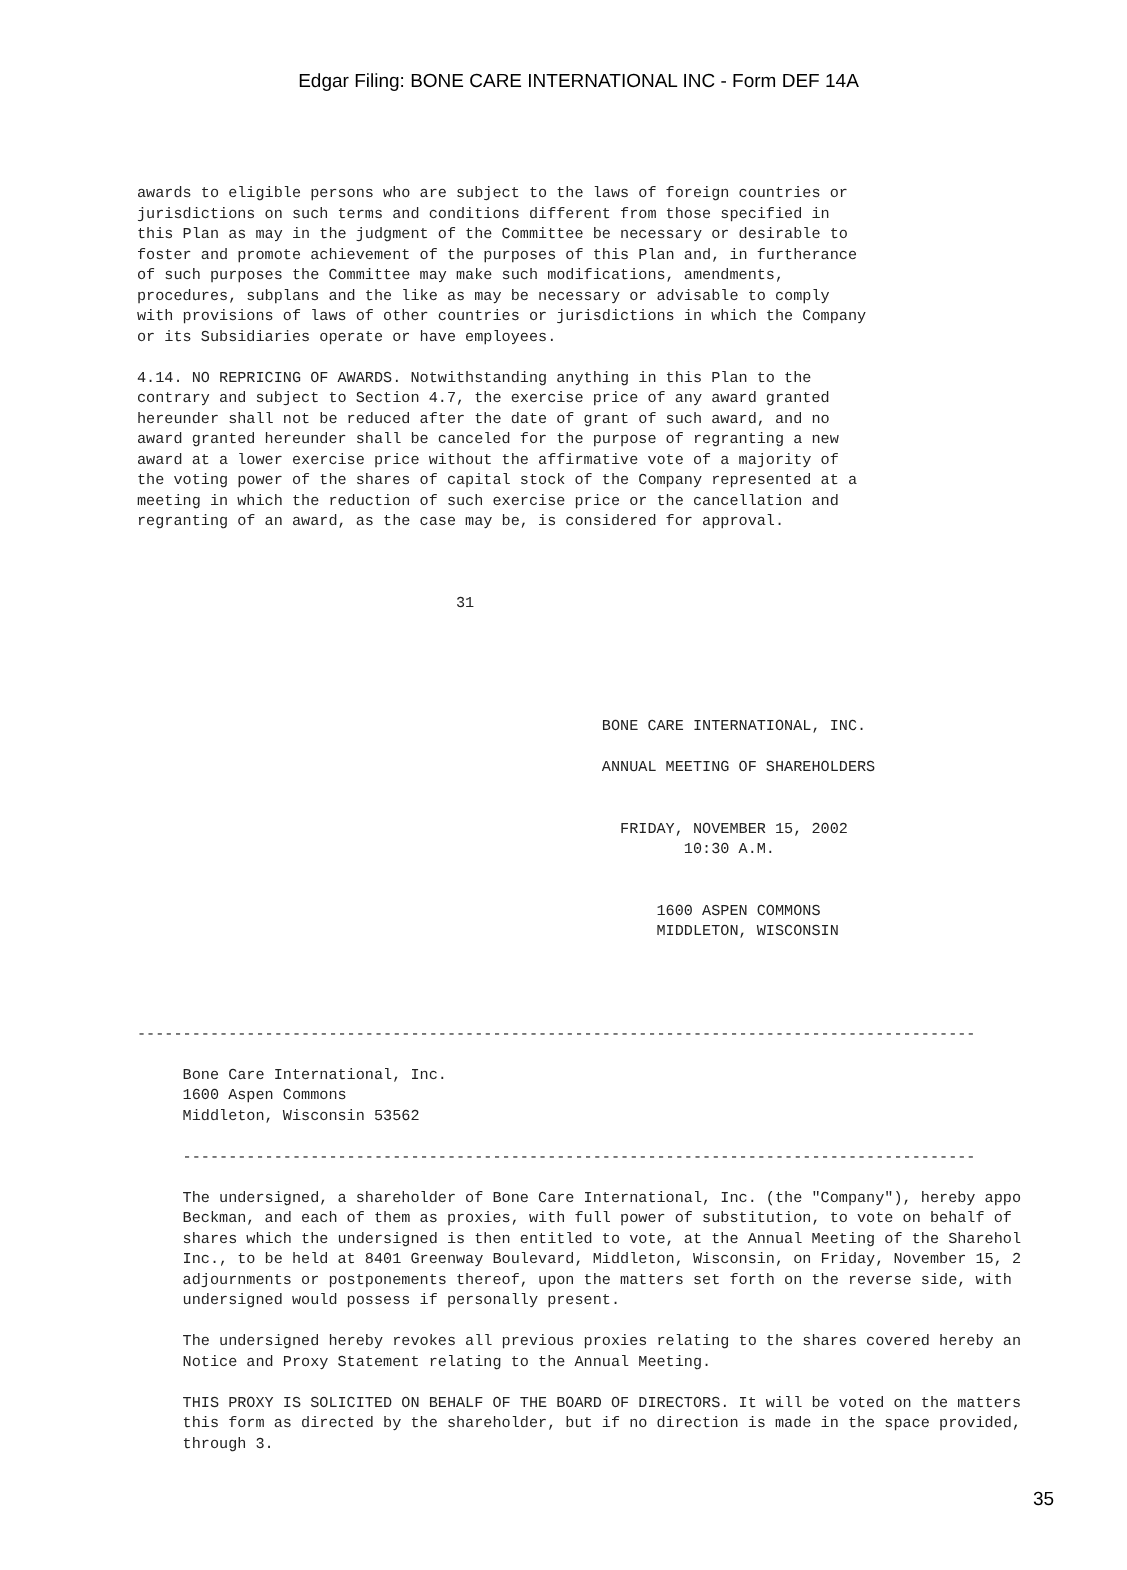Edgar Filing: BONE CARE INTERNATIONAL INC - Form DEF 14A
awards to eligible persons who are subject to the laws of foreign countries or
jurisdictions on such terms and conditions different from those specified in
this Plan as may in the judgment of the Committee be necessary or desirable to
foster and promote achievement of the purposes of this Plan and, in furtherance
of such purposes the Committee may make such modifications, amendments,
procedures, subplans and the like as may be necessary or advisable to comply
with provisions of laws of other countries or jurisdictions in which the Company
or its Subsidiaries operate or have employees.

4.14. NO REPRICING OF AWARDS. Notwithstanding anything in this Plan to the
contrary and subject to Section 4.7, the exercise price of any award granted
hereunder shall not be reduced after the date of grant of such award, and no
award granted hereunder shall be canceled for the purpose of regranting a new
award at a lower exercise price without the affirmative vote of a majority of
the voting power of the shares of capital stock of the Company represented at a
meeting in which the reduction of such exercise price or the cancellation and
regranting of an award, as the case may be, is considered for approval.



                                   31





                                                   BONE CARE INTERNATIONAL, INC.

                                                   ANNUAL MEETING OF SHAREHOLDERS


                                                     FRIDAY, NOVEMBER 15, 2002
                                                            10:30 A.M.


                                                         1600 ASPEN COMMONS
                                                         MIDDLETON, WISCONSIN




--------------------------------------------------------------------------------------------

     Bone Care International, Inc.
     1600 Aspen Commons
     Middleton, Wisconsin 53562

     ---------------------------------------------------------------------------------------

     The undersigned, a shareholder of Bone Care International, Inc. (the "Company"), hereby appo
     Beckman, and each of them as proxies, with full power of substitution, to vote on behalf of
     shares which the undersigned is then entitled to vote, at the Annual Meeting of the Sharehol
     Inc., to be held at 8401 Greenway Boulevard, Middleton, Wisconsin, on Friday, November 15, 2
     adjournments or postponements thereof, upon the matters set forth on the reverse side, with
     undersigned would possess if personally present.

     The undersigned hereby revokes all previous proxies relating to the shares covered hereby an
     Notice and Proxy Statement relating to the Annual Meeting.

     THIS PROXY IS SOLICITED ON BEHALF OF THE BOARD OF DIRECTORS. It will be voted on the matters
     this form as directed by the shareholder, but if no direction is made in the space provided,
     through 3.
35